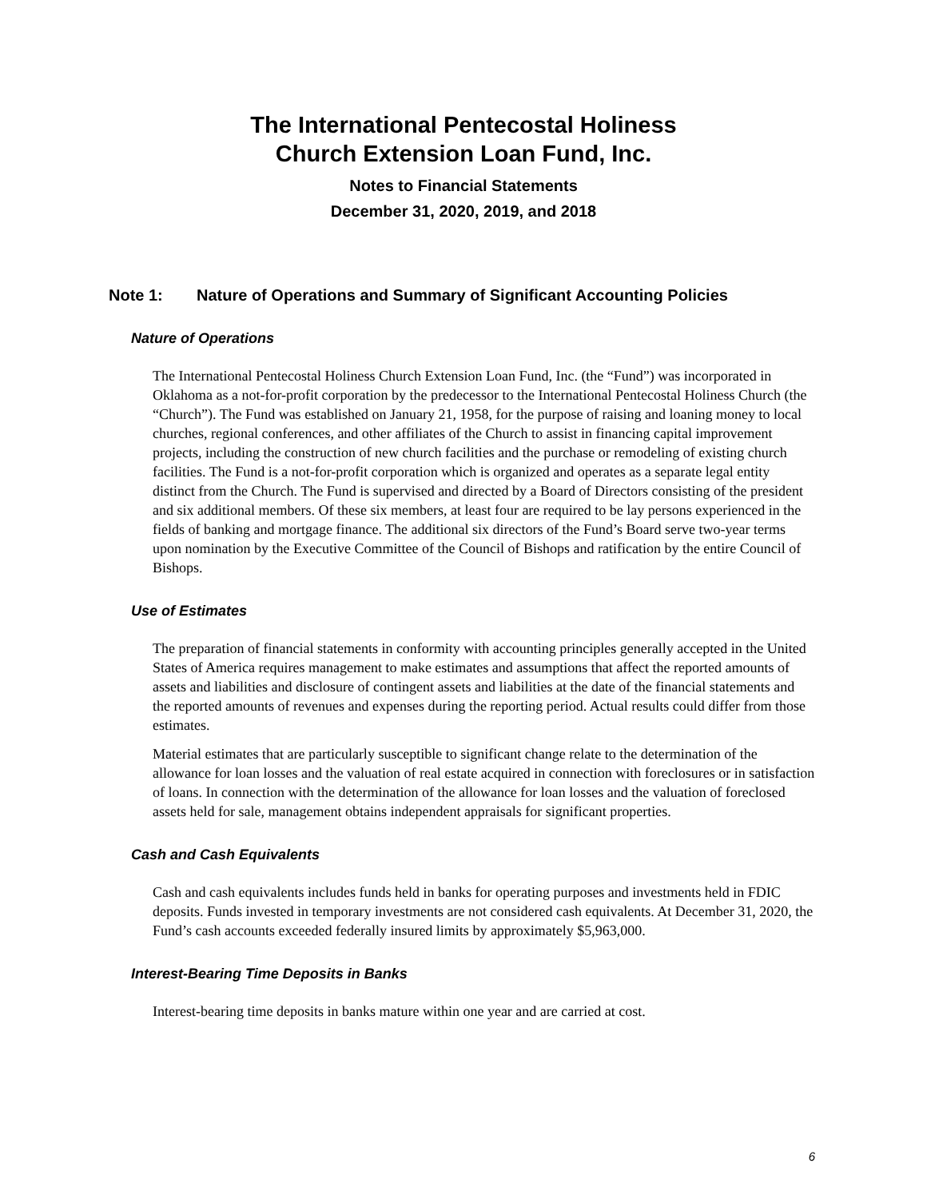The International Pentecostal Holiness
Church Extension Loan Fund, Inc.
Notes to Financial Statements
December 31, 2020, 2019, and 2018
Note 1: Nature of Operations and Summary of Significant Accounting Policies
Nature of Operations
The International Pentecostal Holiness Church Extension Loan Fund, Inc. (the “Fund”) was incorporated in Oklahoma as a not-for-profit corporation by the predecessor to the International Pentecostal Holiness Church (the “Church”). The Fund was established on January 21, 1958, for the purpose of raising and loaning money to local churches, regional conferences, and other affiliates of the Church to assist in financing capital improvement projects, including the construction of new church facilities and the purchase or remodeling of existing church facilities. The Fund is a not-for-profit corporation which is organized and operates as a separate legal entity distinct from the Church. The Fund is supervised and directed by a Board of Directors consisting of the president and six additional members. Of these six members, at least four are required to be lay persons experienced in the fields of banking and mortgage finance. The additional six directors of the Fund’s Board serve two-year terms upon nomination by the Executive Committee of the Council of Bishops and ratification by the entire Council of Bishops.
Use of Estimates
The preparation of financial statements in conformity with accounting principles generally accepted in the United States of America requires management to make estimates and assumptions that affect the reported amounts of assets and liabilities and disclosure of contingent assets and liabilities at the date of the financial statements and the reported amounts of revenues and expenses during the reporting period. Actual results could differ from those estimates.
Material estimates that are particularly susceptible to significant change relate to the determination of the allowance for loan losses and the valuation of real estate acquired in connection with foreclosures or in satisfaction of loans. In connection with the determination of the allowance for loan losses and the valuation of foreclosed assets held for sale, management obtains independent appraisals for significant properties.
Cash and Cash Equivalents
Cash and cash equivalents includes funds held in banks for operating purposes and investments held in FDIC deposits. Funds invested in temporary investments are not considered cash equivalents. At December 31, 2020, the Fund’s cash accounts exceeded federally insured limits by approximately $5,963,000.
Interest-Bearing Time Deposits in Banks
Interest-bearing time deposits in banks mature within one year and are carried at cost.
6